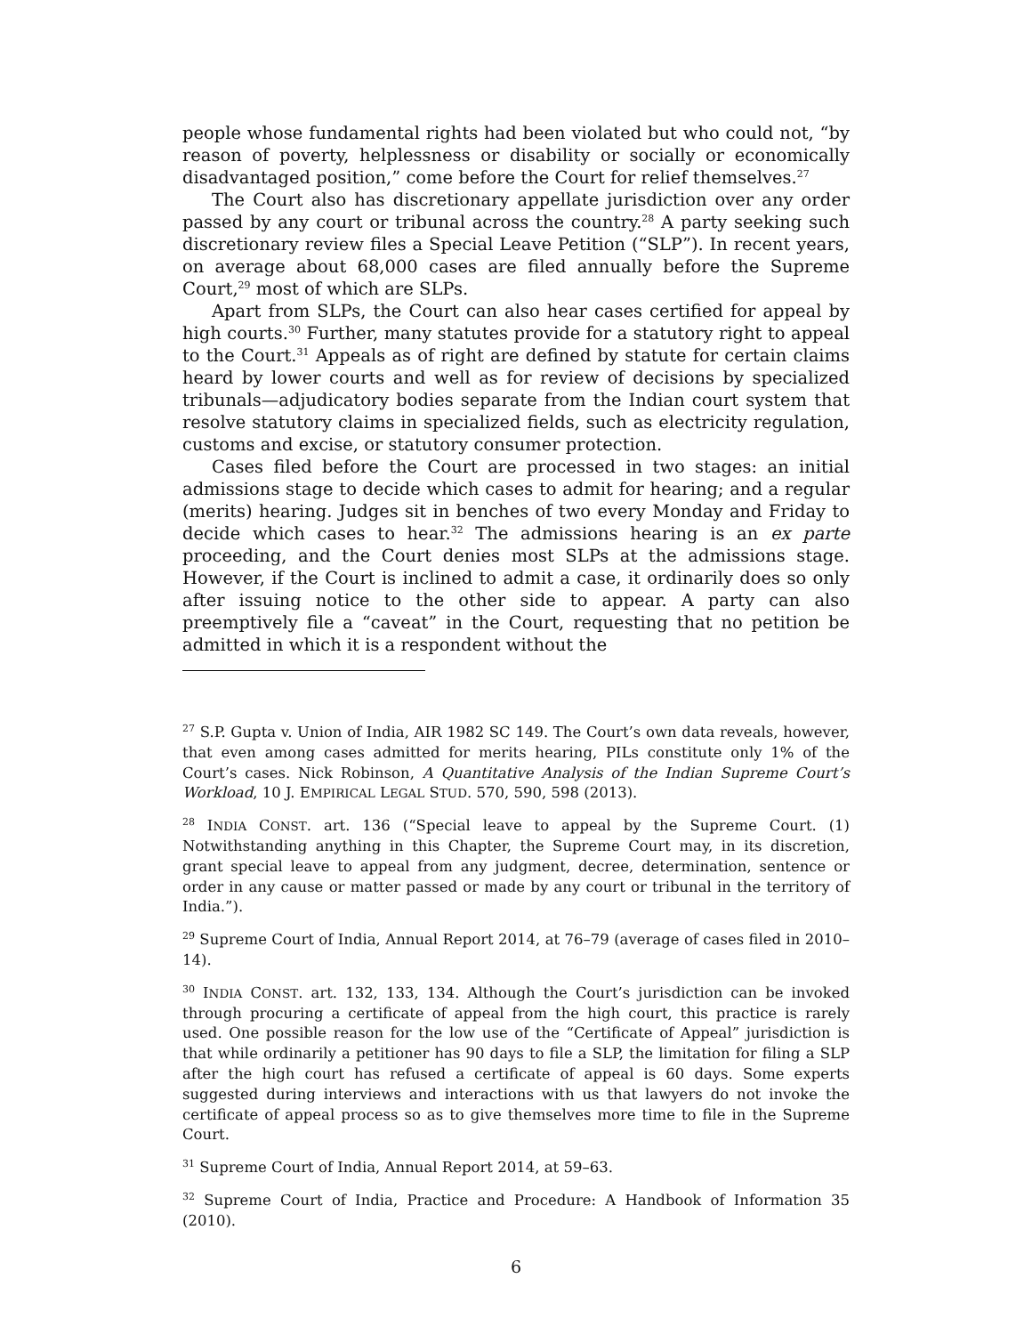people whose fundamental rights had been violated but who could not, “by reason of poverty, helplessness or disability or socially or economically disadvantaged position,” come before the Court for relief themselves.<sup>27</sup>
The Court also has discretionary appellate jurisdiction over any order passed by any court or tribunal across the country.<sup>28</sup> A party seeking such discretionary review files a Special Leave Petition (“SLP”). In recent years, on average about 68,000 cases are filed annually before the Supreme Court,<sup>29</sup> most of which are SLPs.
Apart from SLPs, the Court can also hear cases certified for appeal by high courts.<sup>30</sup> Further, many statutes provide for a statutory right to appeal to the Court.<sup>31</sup> Appeals as of right are defined by statute for certain claims heard by lower courts and well as for review of decisions by specialized tribunals—adjudicatory bodies separate from the Indian court system that resolve statutory claims in specialized fields, such as electricity regulation, customs and excise, or statutory consumer protection.
Cases filed before the Court are processed in two stages: an initial admissions stage to decide which cases to admit for hearing; and a regular (merits) hearing. Judges sit in benches of two every Monday and Friday to decide which cases to hear.<sup>32</sup> The admissions hearing is an ex parte proceeding, and the Court denies most SLPs at the admissions stage. However, if the Court is inclined to admit a case, it ordinarily does so only after issuing notice to the other side to appear. A party can also preemptively file a “caveat” in the Court, requesting that no petition be admitted in which it is a respondent without the
<sup>27</sup> S.P. Gupta v. Union of India, AIR 1982 SC 149. The Court’s own data reveals, however, that even among cases admitted for merits hearing, PILs constitute only 1% of the Court’s cases. Nick Robinson, A Quantitative Analysis of the Indian Supreme Court’s Workload, 10 J. EMPIRICAL LEGAL STUD. 570, 590, 598 (2013).
<sup>28</sup> INDIA CONST. art. 136 (“Special leave to appeal by the Supreme Court. (1) Notwithstanding anything in this Chapter, the Supreme Court may, in its discretion, grant special leave to appeal from any judgment, decree, determination, sentence or order in any cause or matter passed or made by any court or tribunal in the territory of India.”).
<sup>29</sup> Supreme Court of India, Annual Report 2014, at 76–79 (average of cases filed in 2010–14).
<sup>30</sup> INDIA CONST. art. 132, 133, 134. Although the Court’s jurisdiction can be invoked through procuring a certificate of appeal from the high court, this practice is rarely used. One possible reason for the low use of the “Certificate of Appeal” jurisdiction is that while ordinarily a petitioner has 90 days to file a SLP, the limitation for filing a SLP after the high court has refused a certificate of appeal is 60 days. Some experts suggested during interviews and interactions with us that lawyers do not invoke the certificate of appeal process so as to give themselves more time to file in the Supreme Court.
<sup>31</sup> Supreme Court of India, Annual Report 2014, at 59–63.
<sup>32</sup> Supreme Court of India, Practice and Procedure: A Handbook of Information 35 (2010).
6